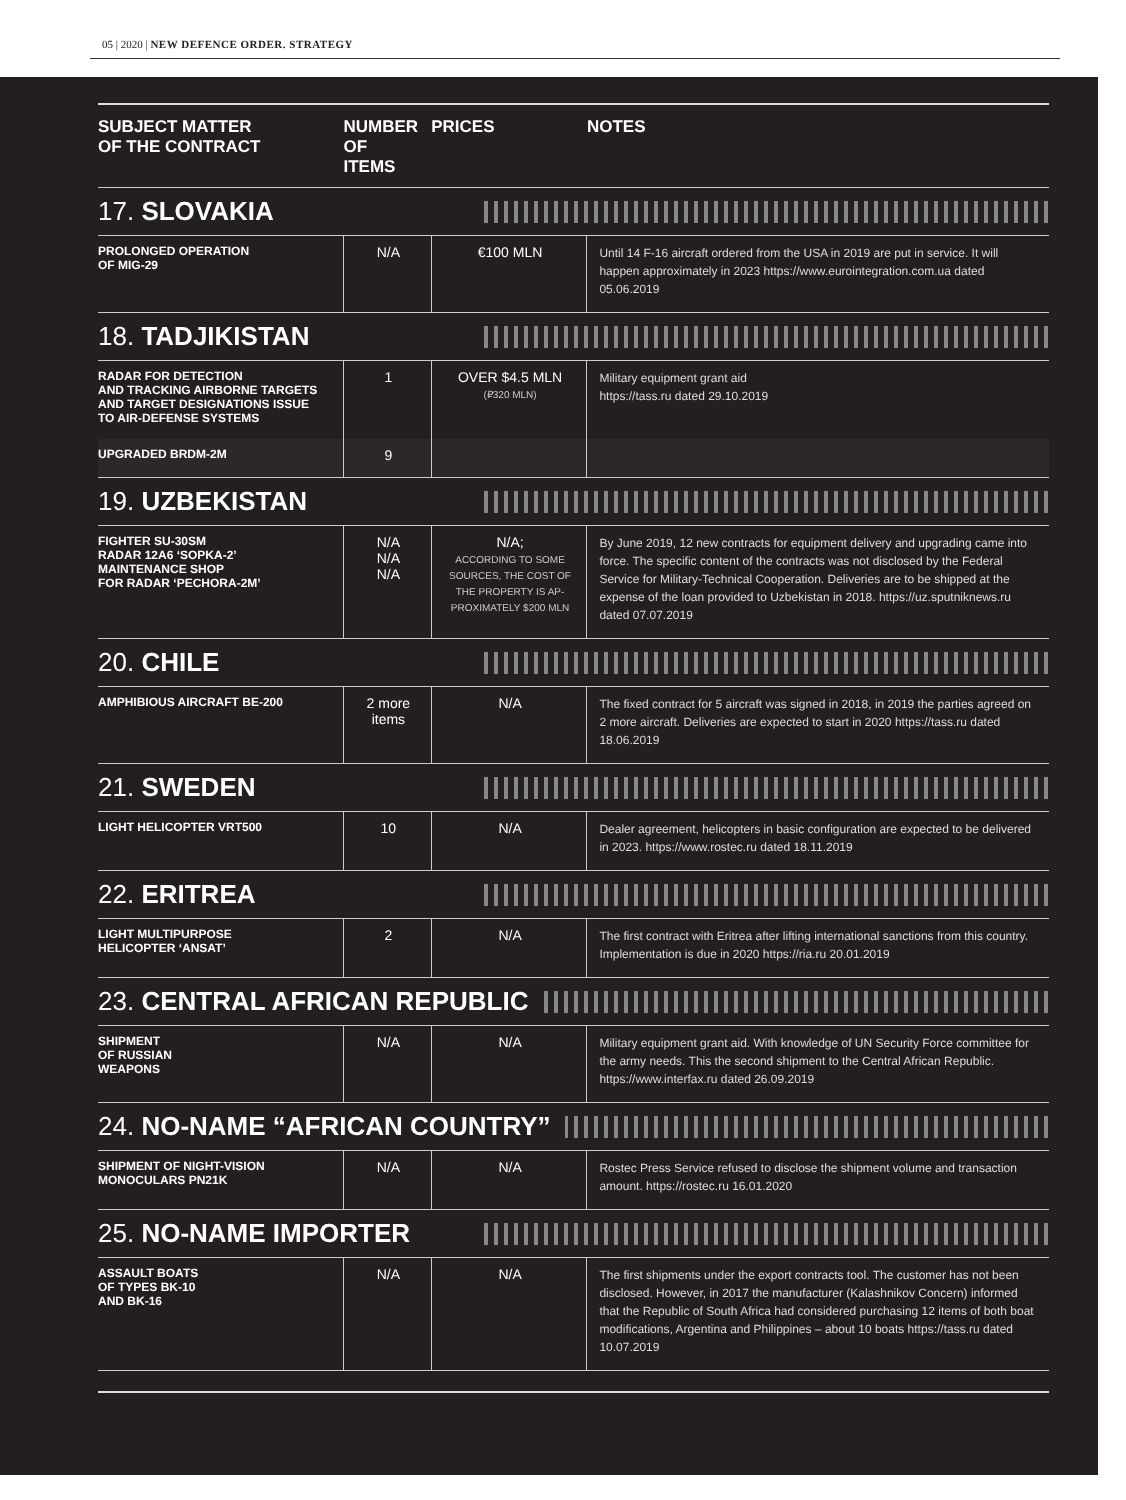05 | 2020 | NEW DEFENCE ORDER. STRATEGY
| SUBJECT MATTER OF THE CONTRACT | NUMBER OF ITEMS | PRICES | NOTES |
| --- | --- | --- | --- |
| 17. SLOVAKIA | | | |
| PROLONGED OPERATION OF MIG-29 | N/A | €100 MLN | Until 14 F-16 aircraft ordered from the USA in 2019 are put in service. It will happen approximately in 2023 https://www.eurointegration.com.ua dated 05.06.2019 |
| 18. TADJIKISTAN | | | |
| RADAR FOR DETECTION AND TRACKING AIRBORNE TARGETS AND TARGET DESIGNATIONS ISSUE TO AIR-DEFENSE SYSTEMS | 1 | OVER $4.5 MLN (₽320 MLN) | Military equipment grant aid https://tass.ru dated 29.10.2019 |
| UPGRADED BRDM-2M | 9 | | |
| 19. UZBEKISTAN | | | |
| FIGHTER SU-30SM RADAR 12A6 ‘SOPKA-2’ MAINTENANCE SHOP FOR RADAR ‘PECHORA-2M’ | N/A N/A N/A | N/A; ACCORDING TO SOME SOURCES, THE COST OF THE PROPERTY IS AP-PROXIMATELY $200 MLN | By June 2019, 12 new contracts for equipment delivery and upgrading came into force. The specific content of the contracts was not disclosed by the Federal Service for Military-Technical Cooperation. Deliveries are to be shipped at the expense of the loan provided to Uzbekistan in 2018. https://uz.sputniknews.ru dated 07.07.2019 |
| 20. CHILE | | | |
| AMPHIBIOUS AIRCRAFT BE-200 | 2 more items | N/A | The fixed contract for 5 aircraft was signed in 2018, in 2019 the parties agreed on 2 more aircraft. Deliveries are expected to start in 2020 https://tass.ru dated 18.06.2019 |
| 21. SWEDEN | | | |
| LIGHT HELICOPTER VRT500 | 10 | N/A | Dealer agreement, helicopters in basic configuration are expected to be delivered in 2023. https://www.rostec.ru dated 18.11.2019 |
| 22. ERITREA | | | |
| LIGHT MULTIPURPOSE HELICOPTER ‘ANSAT’ | 2 | N/A | The first contract with Eritrea after lifting international sanctions from this country. Implementation is due in 2020 https://ria.ru 20.01.2019 |
| 23. CENTRAL AFRICAN REPUBLIC | | | |
| SHIPMENT OF RUSSIAN WEAPONS | N/A | N/A | Military equipment grant aid. With knowledge of UN Security Force committee for the army needs. This the second shipment to the Central African Republic. https://www.interfax.ru dated 26.09.2019 |
| 24. NO-NAME “AFRICAN COUNTRY” | | | |
| SHIPMENT OF NIGHT-VISION MONOCULARS PN21K | N/A | N/A | Rostec Press Service refused to disclose the shipment volume and transaction amount. https://rostec.ru 16.01.2020 |
| 25. NO-NAME IMPORTER | | | |
| ASSAULT BOATS OF TYPES BK-10 AND BK-16 | N/A | N/A | The first shipments under the export contracts tool. The customer has not been disclosed. However, in 2017 the manufacturer (Kalashnikov Concern) informed that the Republic of South Africa had considered purchasing 12 items of both boat modifications, Argentina and Philippines – about 10 boats https://tass.ru dated 10.07.2019 |